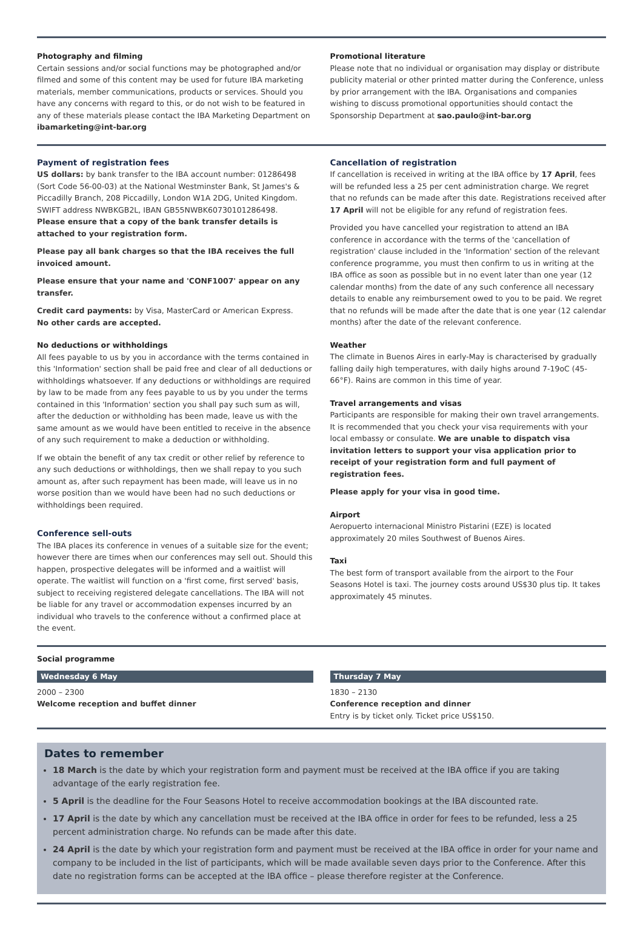Photography and filming
Certain sessions and/or social functions may be photographed and/or filmed and some of this content may be used for future IBA marketing materials, member communications, products or services. Should you have any concerns with regard to this, or do not wish to be featured in any of these materials please contact the IBA Marketing Department on ibamarketing@int-bar.org
Promotional literature
Please note that no individual or organisation may display or distribute publicity material or other printed matter during the Conference, unless by prior arrangement with the IBA. Organisations and companies wishing to discuss promotional opportunities should contact the Sponsorship Department at sao.paulo@int-bar.org
Payment of registration fees
US dollars: by bank transfer to the IBA account number: 01286498 (Sort Code 56-00-03) at the National Westminster Bank, St James's & Piccadilly Branch, 208 Piccadilly, London W1A 2DG, United Kingdom. SWIFT address NWBKGB2L, IBAN GB55NWBK60730101286498.
Please ensure that a copy of the bank transfer details is attached to your registration form.
Please pay all bank charges so that the IBA receives the full invoiced amount.
Please ensure that your name and 'CONF1007' appear on any transfer.
Credit card payments: by Visa, MasterCard or American Express.
No other cards are accepted.
No deductions or withholdings
All fees payable to us by you in accordance with the terms contained in this 'Information' section shall be paid free and clear of all deductions or withholdings whatsoever. If any deductions or withholdings are required by law to be made from any fees payable to us by you under the terms contained in this 'Information' section you shall pay such sum as will, after the deduction or withholding has been made, leave us with the same amount as we would have been entitled to receive in the absence of any such requirement to make a deduction or withholding.
If we obtain the benefit of any tax credit or other relief by reference to any such deductions or withholdings, then we shall repay to you such amount as, after such repayment has been made, will leave us in no worse position than we would have been had no such deductions or withholdings been required.
Conference sell-outs
The IBA places its conference in venues of a suitable size for the event; however there are times when our conferences may sell out. Should this happen, prospective delegates will be informed and a waitlist will operate. The waitlist will function on a 'first come, first served' basis, subject to receiving registered delegate cancellations. The IBA will not be liable for any travel or accommodation expenses incurred by an individual who travels to the conference without a confirmed place at the event.
Cancellation of registration
If cancellation is received in writing at the IBA office by 17 April, fees will be refunded less a 25 per cent administration charge. We regret that no refunds can be made after this date. Registrations received after 17 April will not be eligible for any refund of registration fees.
Provided you have cancelled your registration to attend an IBA conference in accordance with the terms of the 'cancellation of registration' clause included in the 'Information' section of the relevant conference programme, you must then confirm to us in writing at the IBA office as soon as possible but in no event later than one year (12 calendar months) from the date of any such conference all necessary details to enable any reimbursement owed to you to be paid. We regret that no refunds will be made after the date that is one year (12 calendar months) after the date of the relevant conference.
Weather
The climate in Buenos Aires in early-May is characterised by gradually falling daily high temperatures, with daily highs around 7-19oC (45-66°F). Rains are common in this time of year.
Travel arrangements and visas
Participants are responsible for making their own travel arrangements. It is recommended that you check your visa requirements with your local embassy or consulate. We are unable to dispatch visa invitation letters to support your visa application prior to receipt of your registration form and full payment of registration fees.
Please apply for your visa in good time.
Airport
Aeropuerto internacional Ministro Pistarini (EZE) is located approximately 20 miles Southwest of Buenos Aires.
Taxi
The best form of transport available from the airport to the Four Seasons Hotel is taxi. The journey costs around US$30 plus tip. It takes approximately 45 minutes.
Social programme
Wednesday 6 May
2000 – 2300
Welcome reception and buffet dinner
Thursday 7 May
1830 – 2130
Conference reception and dinner
Entry is by ticket only. Ticket price US$150.
Dates to remember
18 March is the date by which your registration form and payment must be received at the IBA office if you are taking advantage of the early registration fee.
5 April is the deadline for the Four Seasons Hotel to receive accommodation bookings at the IBA discounted rate.
17 April is the date by which any cancellation must be received at the IBA office in order for fees to be refunded, less a 25 percent administration charge. No refunds can be made after this date.
24 April is the date by which your registration form and payment must be received at the IBA office in order for your name and company to be included in the list of participants, which will be made available seven days prior to the Conference. After this date no registration forms can be accepted at the IBA office – please therefore register at the Conference.